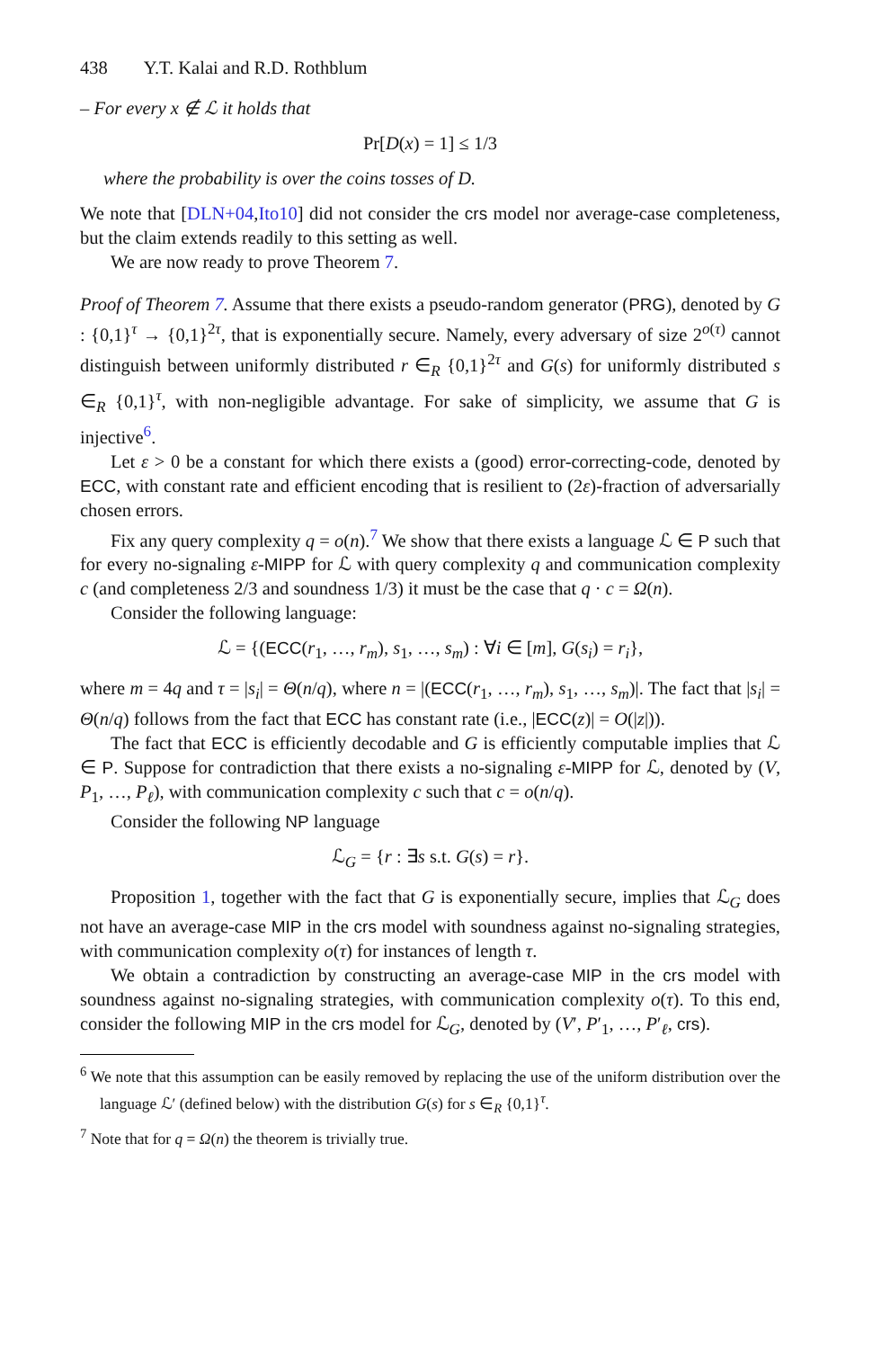438 Y.T. Kalai and R.D. Rothblum
– For every x ∉ ℒ it holds that
Pr[D(x) = 1] ≤ 1/3
where the probability is over the coins tosses of D.
We note that [DLN+04,Ito10] did not consider the crs model nor average-case completeness, but the claim extends readily to this setting as well.
We are now ready to prove Theorem 7.
Proof of Theorem 7. Assume that there exists a pseudo-random generator (PRG), denoted by G : {0,1}<sup>τ</sup> → {0,1}<sup>2τ</sup>, that is exponentially secure. Namely, every adversary of size 2<sup>o(τ)</sup> cannot distinguish between uniformly distributed r ∈<sub>R</sub> {0,1}<sup>2τ</sup> and G(s) for uniformly distributed s ∈<sub>R</sub> {0,1}<sup>τ</sup>, with non-negligible advantage. For sake of simplicity, we assume that G is injective<sup>6</sup>.
Let ε > 0 be a constant for which there exists a (good) error-correcting-code, denoted by ECC, with constant rate and efficient encoding that is resilient to (2ε)-fraction of adversarially chosen errors.
Fix any query complexity q = o(n).<sup>7</sup> We show that there exists a language ℒ ∈ P such that for every no-signaling ε-MIPP for ℒ with query complexity q and communication complexity c (and completeness 2/3 and soundness 1/3) it must be the case that q · c = Ω(n).
Consider the following language:
ℒ = {(ECC(r<sub>1</sub>, …, r<sub>m</sub>), s<sub>1</sub>, …, s<sub>m</sub>) : ∀i ∈ [m], G(s<sub>i</sub>) = r<sub>i</sub>},
where m = 4q and τ = |s<sub>i</sub>| = Θ(n/q), where n = |(ECC(r<sub>1</sub>, …, r<sub>m</sub>), s<sub>1</sub>, …, s<sub>m</sub>)|. The fact that |s<sub>i</sub>| = Θ(n/q) follows from the fact that ECC has constant rate (i.e., |ECC(z)| = O(|z|)).
The fact that ECC is efficiently decodable and G is efficiently computable implies that ℒ ∈ P. Suppose for contradiction that there exists a no-signaling ε-MIPP for ℒ, denoted by (V, P<sub>1</sub>, …, P<sub>ℓ</sub>), with communication complexity c such that c = o(n/q).
Consider the following NP language
ℒ<sub>G</sub> = {r : ∃s s.t. G(s) = r}.
Proposition 1, together with the fact that G is exponentially secure, implies that ℒ<sub>G</sub> does not have an average-case MIP in the crs model with soundness against no-signaling strategies, with communication complexity o(τ) for instances of length τ.
We obtain a contradiction by constructing an average-case MIP in the crs model with soundness against no-signaling strategies, with communication complexity o(τ). To this end, consider the following MIP in the crs model for ℒ<sub>G</sub>, denoted by (V′, P′<sub>1</sub>, …, P′<sub>ℓ</sub>, crs).
<sup>6</sup> We note that this assumption can be easily removed by replacing the use of the uniform distribution over the language ℒ′ (defined below) with the distribution G(s) for s ∈<sub>R</sub> {0,1}<sup>τ</sup>.
<sup>7</sup> Note that for q = Ω(n) the theorem is trivially true.